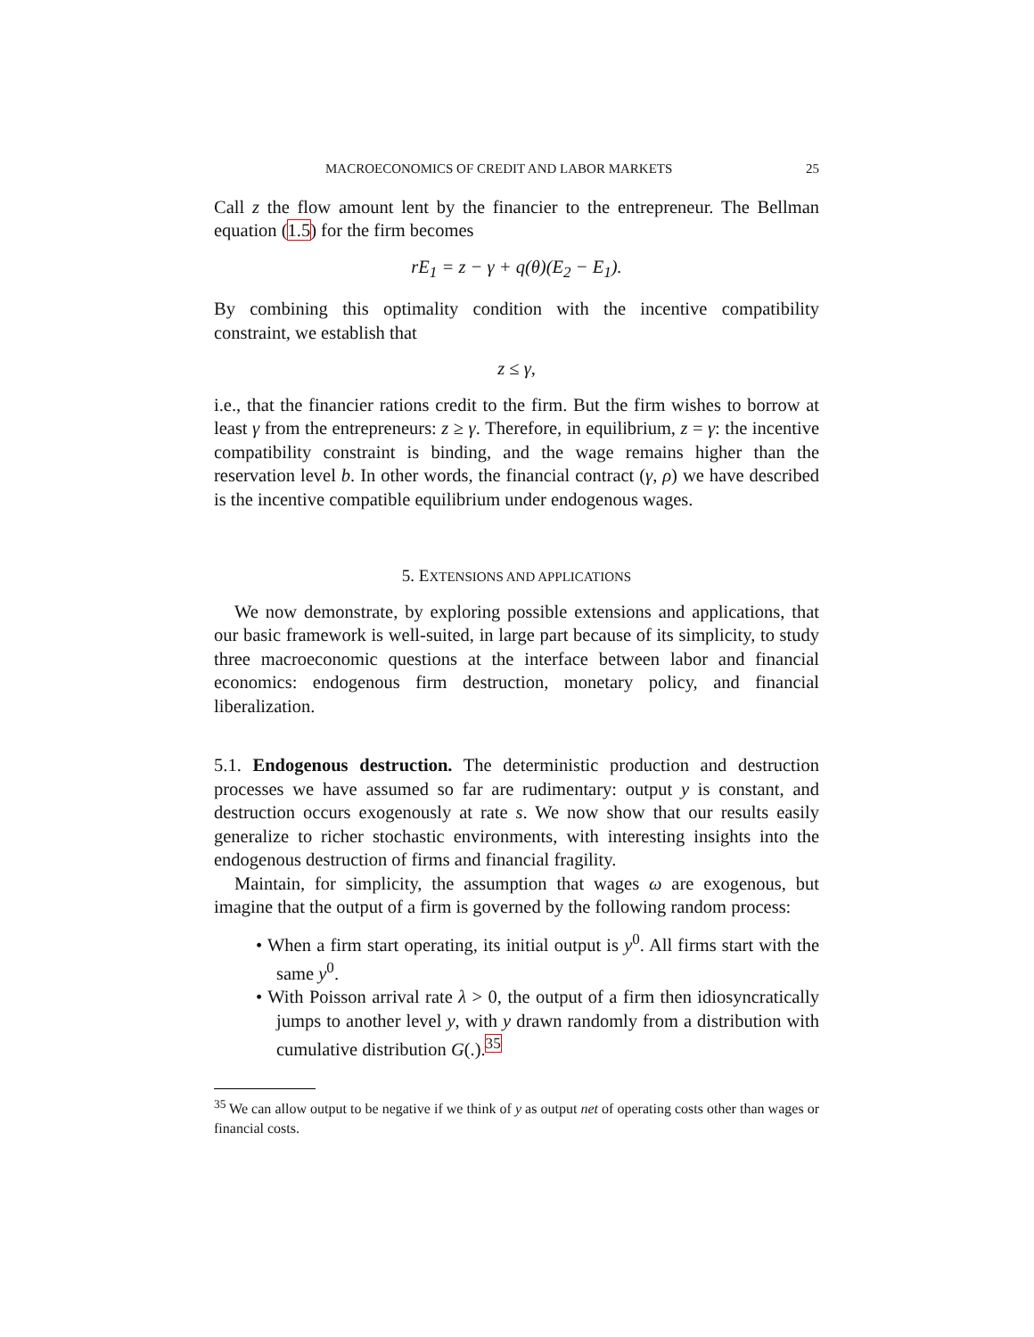MACROECONOMICS OF CREDIT AND LABOR MARKETS 25
Call z the flow amount lent by the financier to the entrepreneur. The Bellman equation (1.5) for the firm becomes
rE<sub>1</sub> = z − γ + q(θ)(E<sub>2</sub> − E<sub>1</sub>).
By combining this optimality condition with the incentive compatibility constraint, we establish that
z ≤ γ,
i.e., that the financier rations credit to the firm. But the firm wishes to borrow at least γ from the entrepreneurs: z ≥ γ. Therefore, in equilibrium, z = γ: the incentive compatibility constraint is binding, and the wage remains higher than the reservation level b. In other words, the financial contract (γ, ρ) we have described is the incentive compatible equilibrium under endogenous wages.
5. EXTENSIONS AND APPLICATIONS
We now demonstrate, by exploring possible extensions and applications, that our basic framework is well-suited, in large part because of its simplicity, to study three macroeconomic questions at the interface between labor and financial economics: endogenous firm destruction, monetary policy, and financial liberalization.
5.1. Endogenous destruction. The deterministic production and destruction processes we have assumed so far are rudimentary: output y is constant, and destruction occurs exogenously at rate s. We now show that our results easily generalize to richer stochastic environments, with interesting insights into the endogenous destruction of firms and financial fragility.
Maintain, for simplicity, the assumption that wages ω are exogenous, but imagine that the output of a firm is governed by the following random process:
• When a firm start operating, its initial output is y<sup>0</sup>. All firms start with the same y<sup>0</sup>.
• With Poisson arrival rate λ > 0, the output of a firm then idiosyncratically jumps to another level y, with y drawn randomly from a distribution with cumulative distribution G(.).<sup>35</sup>
<sup>35</sup> We can allow output to be negative if we think of y as output net of operating costs other than wages or financial costs.